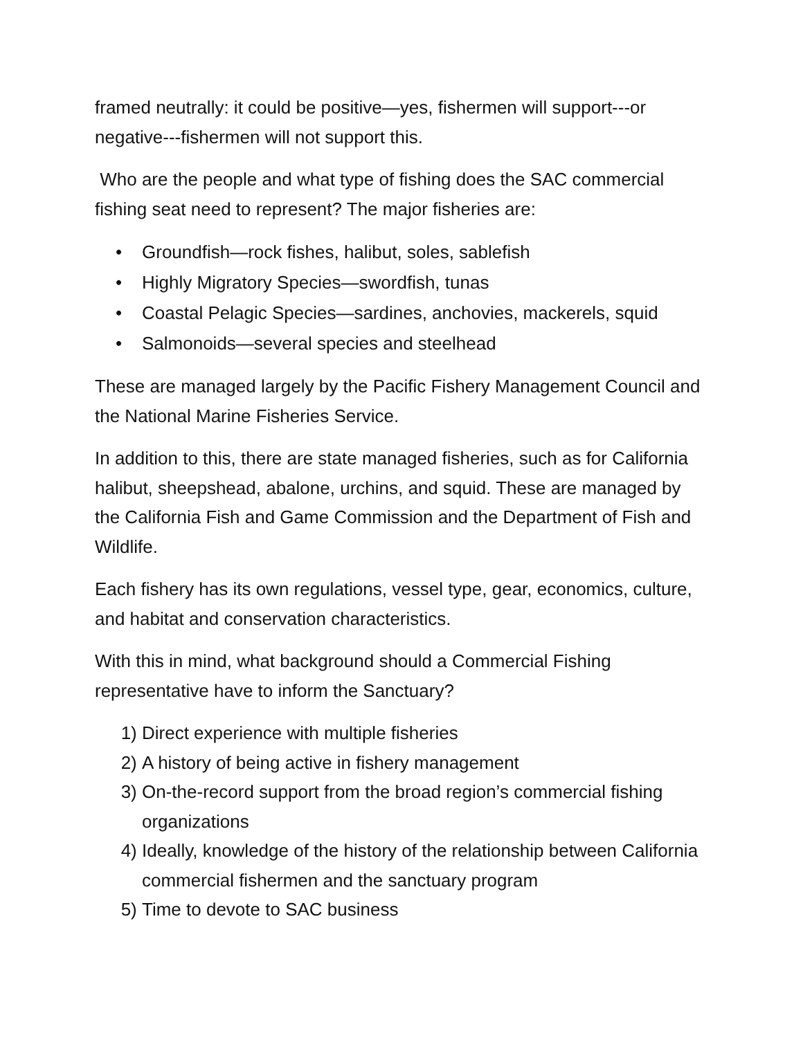framed neutrally: it could be positive—yes, fishermen will support---or negative---fishermen will not support this.
Who are the people and what type of fishing does the SAC commercial fishing seat need to represent? The major fisheries are:
• Groundfish—rock fishes, halibut, soles, sablefish
• Highly Migratory Species—swordfish, tunas
• Coastal Pelagic Species—sardines, anchovies, mackerels, squid
• Salmonoids—several species and steelhead
These are managed largely by the Pacific Fishery Management Council and the National Marine Fisheries Service.
In addition to this, there are state managed fisheries, such as for California halibut, sheepshead, abalone, urchins, and squid. These are managed by the California Fish and Game Commission and the Department of Fish and Wildlife.
Each fishery has its own regulations, vessel type, gear, economics, culture, and habitat and conservation characteristics.
With this in mind, what background should a Commercial Fishing representative have to inform the Sanctuary?
1) Direct experience with multiple fisheries
2) A history of being active in fishery management
3) On-the-record support from the broad region’s commercial fishing organizations
4) Ideally, knowledge of the history of the relationship between California commercial fishermen and the sanctuary program
5) Time to devote to SAC business